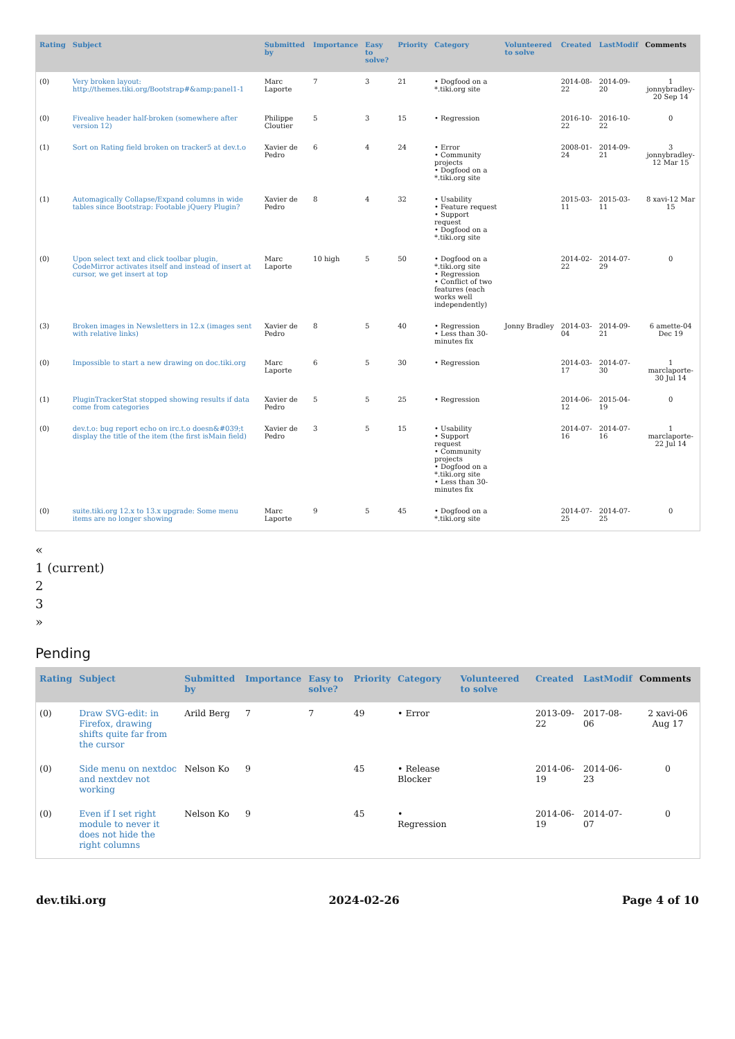| Rating | Subject | Submitted by | Importance | Easy to solve? | Priority | Category | Volunteered to solve | Created | LastModif | Comments |
| --- | --- | --- | --- | --- | --- | --- | --- | --- | --- | --- |
| (0) | Very broken layout: http://themes.tiki.org/Bootstrap#&amp;panel1-1 | Marc Laporte | 7 | 3 | 21 | • Dogfood on a *.tiki.org site | | 2014-08-22 | 2014-09-20 | 1 jonnybradley-20 Sep 14 |
| (0) | Fivealive header half-broken (somewhere after version 12) | Philippe Cloutier | 5 | 3 | 15 | • Regression | | 2016-10-22 | 2016-10-22 | 0 |
| (1) | Sort on Rating field broken on tracker5 at dev.t.o | Xavier de Pedro | 6 | 4 | 24 | • Error • Community projects • Dogfood on a *.tiki.org site | | 2008-01-24 | 2014-09-21 | 3 jonnybradley-12 Mar 15 |
| (1) | Automagically Collapse/Expand columns in wide tables since Bootstrap: Footable jQuery Plugin? | Xavier de Pedro | 8 | 4 | 32 | • Usability • Feature request • Support request • Dogfood on a *.tiki.org site | | 2015-03-11 | 2015-03-11 | 8 xavi-12 Mar 15 |
| (0) | Upon select text and click toolbar plugin, CodeMirror activates itself and instead of insert at cursor, we get insert at top | Marc Laporte | 10 high | 5 | 50 | • Dogfood on a *.tiki.org site • Regression • Conflict of two features (each works well independently) | | 2014-02-22 | 2014-07-29 | 0 |
| (3) | Broken images in Newsletters in 12.x (images sent with relative links) | Xavier de Pedro | 8 | 5 | 40 | • Regression • Less than 30-minutes fix | Jonny Bradley | 2014-03-04 | 2014-09-21 | 6 amette-04 Dec 19 |
| (0) | Impossible to start a new drawing on doc.tiki.org | Marc Laporte | 6 | 5 | 30 | • Regression | | 2014-03-17 | 2014-07-30 | 1 marclaporte-30 Jul 14 |
| (1) | PluginTrackerStat stopped showing results if data come from categories | Xavier de Pedro | 5 | 5 | 25 | • Regression | | 2014-06-12 | 2015-04-19 | 0 |
| (0) | dev.t.o: bug report echo on irc.t.o doesn&#039;t display the title of the item (the first isMain field) | Xavier de Pedro | 3 | 5 | 15 | • Usability • Support request • Community projects • Dogfood on a *.tiki.org site • Less than 30-minutes fix | | 2014-07-16 | 2014-07-16 | 1 marclaporte-22 Jul 14 |
| (0) | suite.tiki.org 12.x to 13.x upgrade: Some menu items are no longer showing | Marc Laporte | 9 | 5 | 45 | • Dogfood on a *.tiki.org site | | 2014-07-25 | 2014-07-25 | 0 |
«
1 (current)
2
3
»
Pending
| Rating | Subject | Submitted by | Importance | Easy to solve? | Priority | Category | Volunteered to solve | Created | LastModif | Comments |
| --- | --- | --- | --- | --- | --- | --- | --- | --- | --- | --- |
| (0) | Draw SVG-edit: in Firefox, drawing shifts quite far from the cursor | Arild Berg | 7 | 7 | 49 | • Error | | 2013-09-22 | 2017-08-06 | 2 xavi-06 Aug 17 |
| (0) | Side menu on nextdoc and nextdev not working | Nelson Ko | 9 | | 45 | • Release Blocker | | 2014-06-19 | 2014-06-23 | 0 |
| (0) | Even if I set right module to never it does not hide the right columns | Nelson Ko | 9 | | 45 | • Regression | | 2014-06-19 | 2014-07-07 | 0 |
dev.tiki.org 2024-02-26 Page 4 of 10